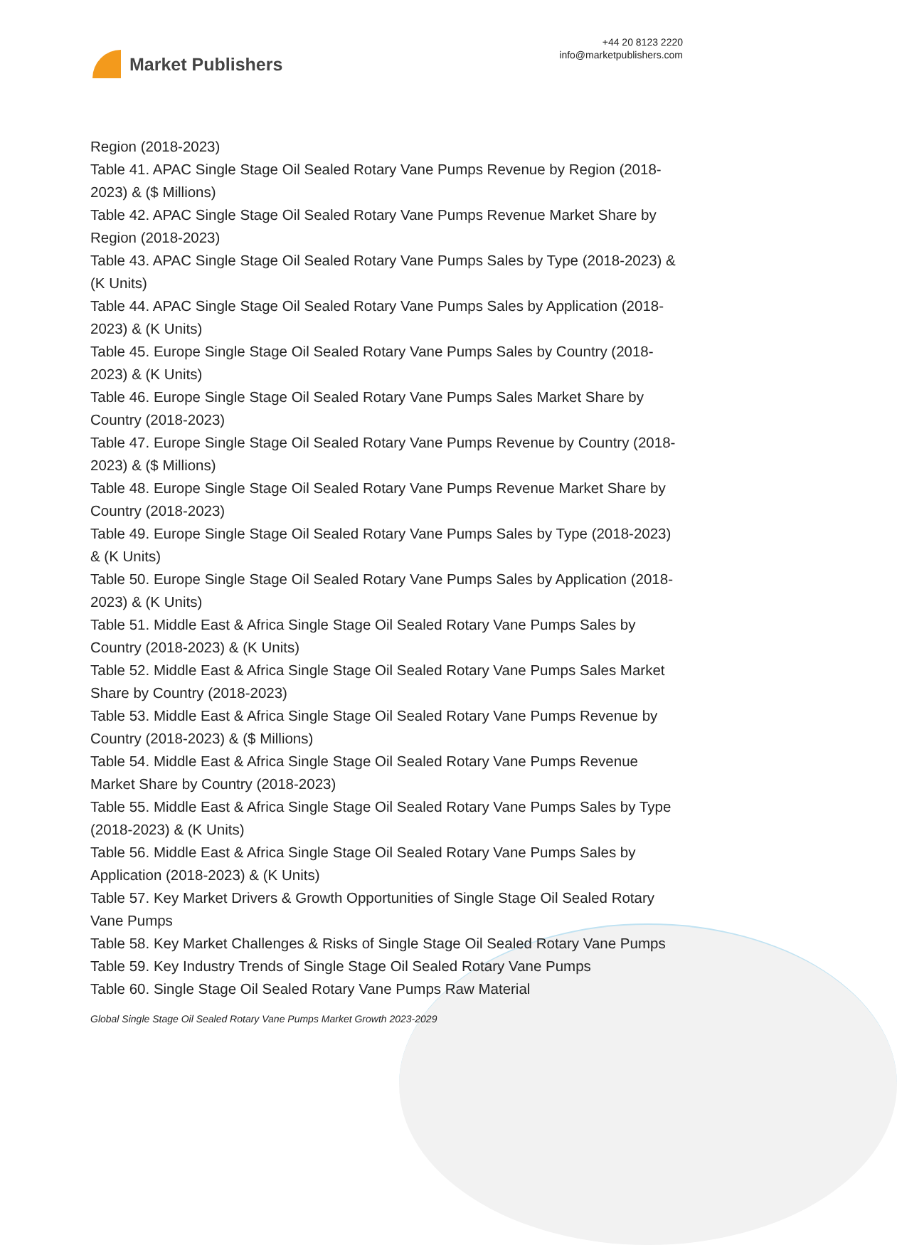Market Publishers
+44 20 8123 2220
info@marketpublishers.com
Region (2018-2023)
Table 41. APAC Single Stage Oil Sealed Rotary Vane Pumps Revenue by Region (2018-2023) & ($ Millions)
Table 42. APAC Single Stage Oil Sealed Rotary Vane Pumps Revenue Market Share by Region (2018-2023)
Table 43. APAC Single Stage Oil Sealed Rotary Vane Pumps Sales by Type (2018-2023) & (K Units)
Table 44. APAC Single Stage Oil Sealed Rotary Vane Pumps Sales by Application (2018-2023) & (K Units)
Table 45. Europe Single Stage Oil Sealed Rotary Vane Pumps Sales by Country (2018-2023) & (K Units)
Table 46. Europe Single Stage Oil Sealed Rotary Vane Pumps Sales Market Share by Country (2018-2023)
Table 47. Europe Single Stage Oil Sealed Rotary Vane Pumps Revenue by Country (2018-2023) & ($ Millions)
Table 48. Europe Single Stage Oil Sealed Rotary Vane Pumps Revenue Market Share by Country (2018-2023)
Table 49. Europe Single Stage Oil Sealed Rotary Vane Pumps Sales by Type (2018-2023) & (K Units)
Table 50. Europe Single Stage Oil Sealed Rotary Vane Pumps Sales by Application (2018-2023) & (K Units)
Table 51. Middle East & Africa Single Stage Oil Sealed Rotary Vane Pumps Sales by Country (2018-2023) & (K Units)
Table 52. Middle East & Africa Single Stage Oil Sealed Rotary Vane Pumps Sales Market Share by Country (2018-2023)
Table 53. Middle East & Africa Single Stage Oil Sealed Rotary Vane Pumps Revenue by Country (2018-2023) & ($ Millions)
Table 54. Middle East & Africa Single Stage Oil Sealed Rotary Vane Pumps Revenue Market Share by Country (2018-2023)
Table 55. Middle East & Africa Single Stage Oil Sealed Rotary Vane Pumps Sales by Type (2018-2023) & (K Units)
Table 56. Middle East & Africa Single Stage Oil Sealed Rotary Vane Pumps Sales by Application (2018-2023) & (K Units)
Table 57. Key Market Drivers & Growth Opportunities of Single Stage Oil Sealed Rotary Vane Pumps
Table 58. Key Market Challenges & Risks of Single Stage Oil Sealed Rotary Vane Pumps
Table 59. Key Industry Trends of Single Stage Oil Sealed Rotary Vane Pumps
Table 60. Single Stage Oil Sealed Rotary Vane Pumps Raw Material
Global Single Stage Oil Sealed Rotary Vane Pumps Market Growth 2023-2029